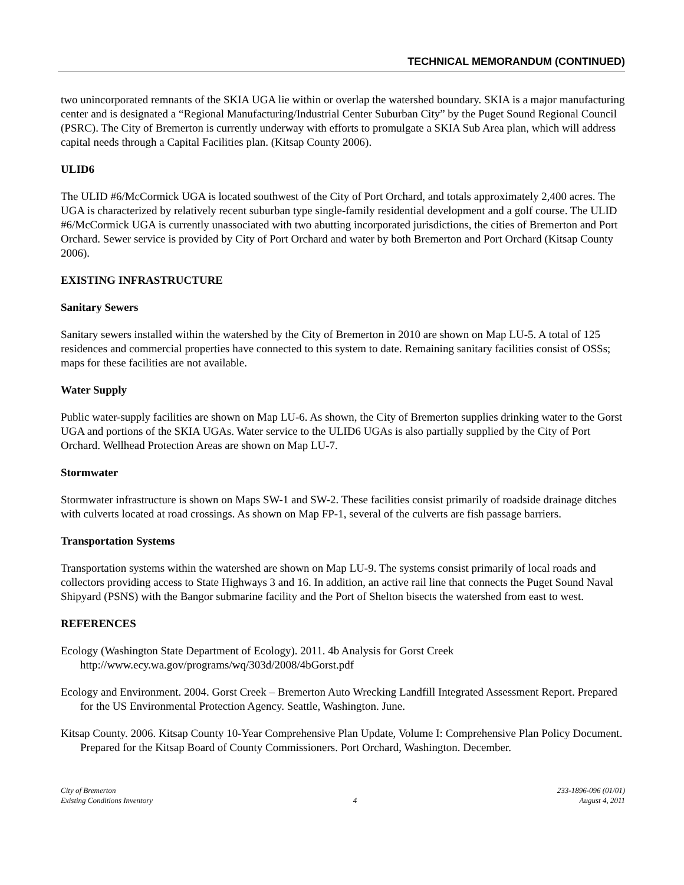TECHNICAL MEMORANDUM (CONTINUED)
two unincorporated remnants of the SKIA UGA lie within or overlap the watershed boundary. SKIA is a major manufacturing center and is designated a “Regional Manufacturing/Industrial Center Suburban City” by the Puget Sound Regional Council (PSRC). The City of Bremerton is currently underway with efforts to promulgate a SKIA Sub Area plan, which will address capital needs through a Capital Facilities plan. (Kitsap County 2006).
ULID6
The ULID #6/McCormick UGA is located southwest of the City of Port Orchard, and totals approximately 2,400 acres. The UGA is characterized by relatively recent suburban type single-family residential development and a golf course. The ULID #6/McCormick UGA is currently unassociated with two abutting incorporated jurisdictions, the cities of Bremerton and Port Orchard. Sewer service is provided by City of Port Orchard and water by both Bremerton and Port Orchard (Kitsap County 2006).
EXISTING INFRASTRUCTURE
Sanitary Sewers
Sanitary sewers installed within the watershed by the City of Bremerton in 2010 are shown on Map LU-5. A total of 125 residences and commercial properties have connected to this system to date. Remaining sanitary facilities consist of OSSs; maps for these facilities are not available.
Water Supply
Public water-supply facilities are shown on Map LU-6. As shown, the City of Bremerton supplies drinking water to the Gorst UGA and portions of the SKIA UGAs. Water service to the ULID6 UGAs is also partially supplied by the City of Port Orchard. Wellhead Protection Areas are shown on Map LU-7.
Stormwater
Stormwater infrastructure is shown on Maps SW-1 and SW-2. These facilities consist primarily of roadside drainage ditches with culverts located at road crossings. As shown on Map FP-1, several of the culverts are fish passage barriers.
Transportation Systems
Transportation systems within the watershed are shown on Map LU-9. The systems consist primarily of local roads and collectors providing access to State Highways 3 and 16. In addition, an active rail line that connects the Puget Sound Naval Shipyard (PSNS) with the Bangor submarine facility and the Port of Shelton bisects the watershed from east to west.
REFERENCES
Ecology (Washington State Department of Ecology). 2011. 4b Analysis for Gorst Creek http://www.ecy.wa.gov/programs/wq/303d/2008/4bGorst.pdf
Ecology and Environment. 2004. Gorst Creek – Bremerton Auto Wrecking Landfill Integrated Assessment Report. Prepared for the US Environmental Protection Agency. Seattle, Washington. June.
Kitsap County. 2006. Kitsap County 10-Year Comprehensive Plan Update, Volume I: Comprehensive Plan Policy Document. Prepared for the Kitsap Board of County Commissioners. Port Orchard, Washington. December.
City of Bremerton
Existing Conditions Inventory
4 233-1896-096 (01/01)
August 4, 2011